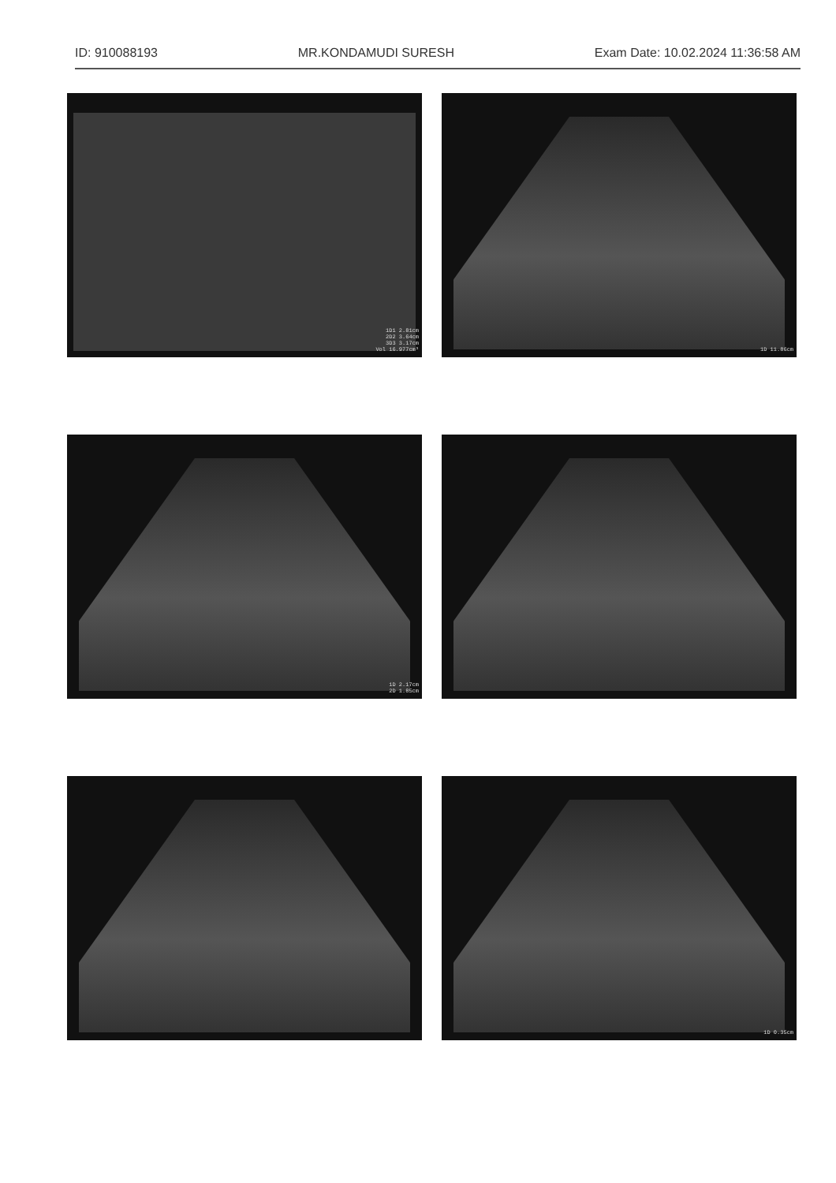ID: 910088193 MR.KONDAMUDI SURESH Exam Date: 10.02.2024 11:36:58 AM
1D1 2.81cm
2D2 3.64cm
3D3 3.17cm
Vol 16.977cm³
1D 11.86cm
1D 2.17cm
2D 1.85cm
1D 0.35cm